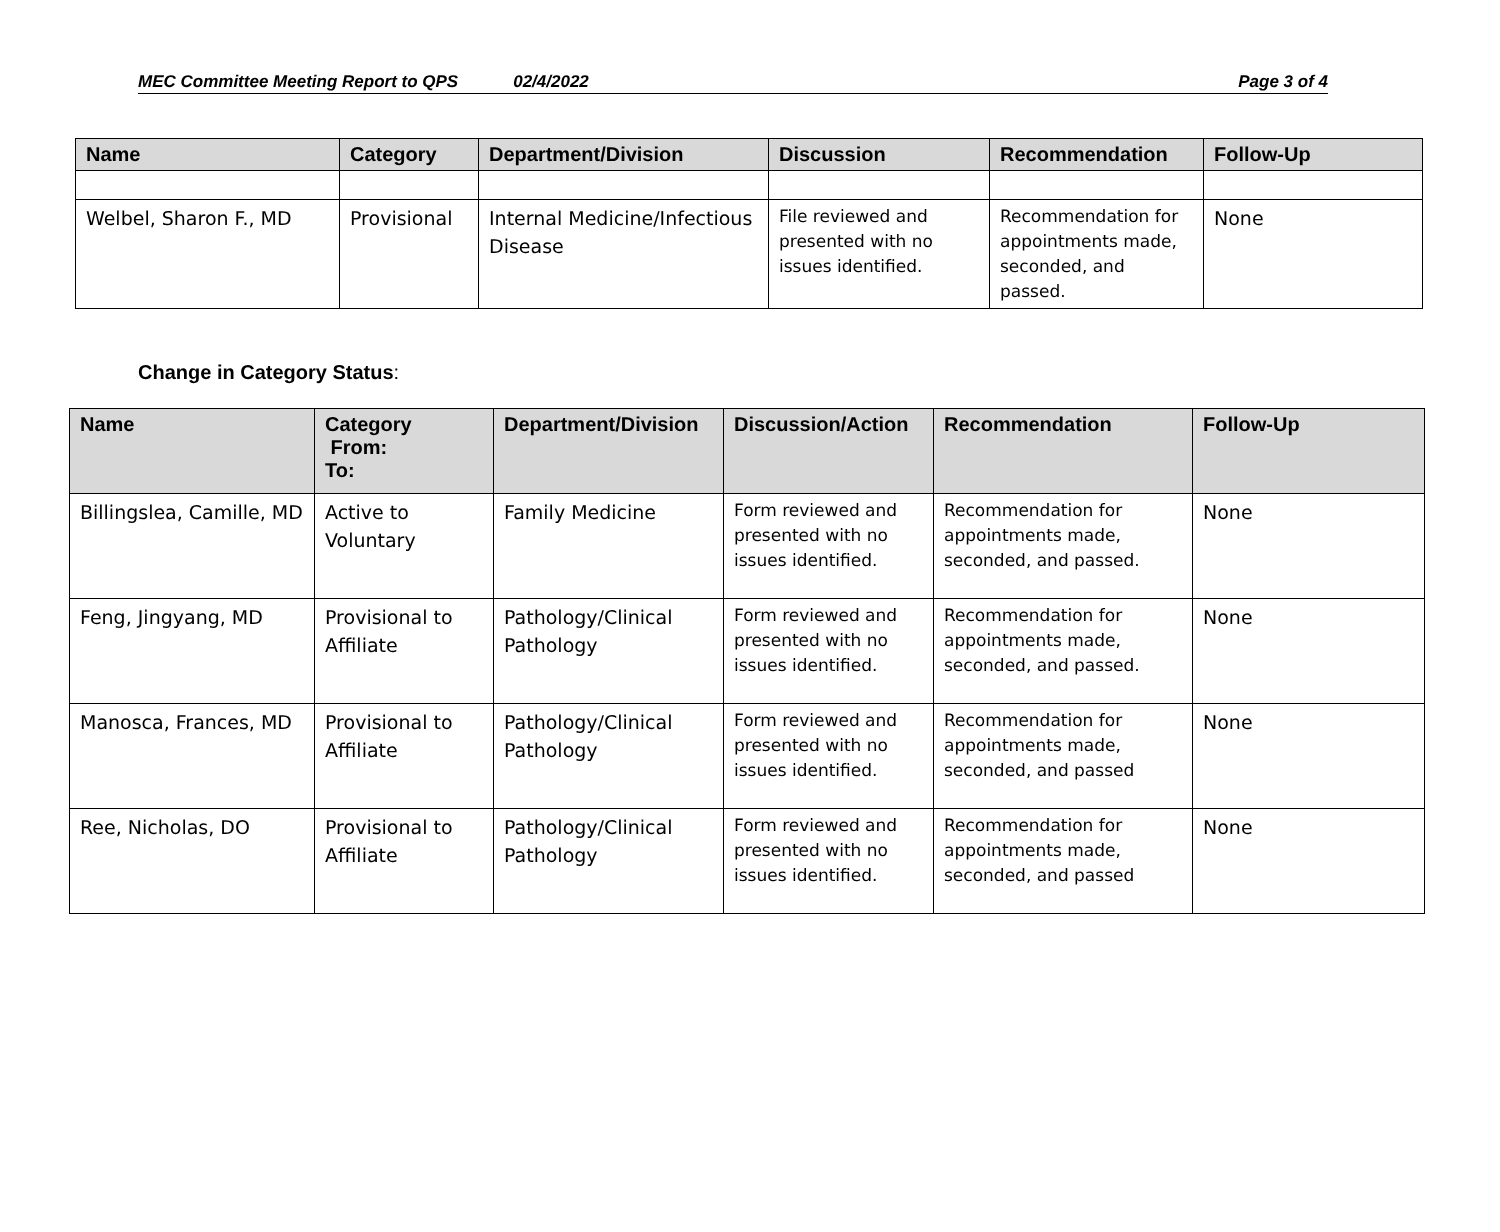MEC Committee Meeting Report to QPS 02/4/2022 Page 3 of 4
| Name | Category | Department/Division | Discussion | Recommendation | Follow-Up |
| --- | --- | --- | --- | --- | --- |
| Welbel, Sharon F., MD | Provisional | Internal Medicine/Infectious Disease | File reviewed and presented with no issues identified. | Recommendation for appointments made, seconded, and passed. | None |
Change in Category Status:
| Name | Category From: To: | Department/Division | Discussion/Action | Recommendation | Follow-Up |
| --- | --- | --- | --- | --- | --- |
| Billingslea, Camille, MD | Active to Voluntary | Family Medicine | Form reviewed and presented with no issues identified. | Recommendation for appointments made, seconded, and passed. | None |
| Feng, Jingyang, MD | Provisional to Affiliate | Pathology/Clinical Pathology | Form reviewed and presented with no issues identified. | Recommendation for appointments made, seconded, and passed. | None |
| Manosca, Frances, MD | Provisional to Affiliate | Pathology/Clinical Pathology | Form reviewed and presented with no issues identified. | Recommendation for appointments made, seconded, and passed | None |
| Ree, Nicholas, DO | Provisional to Affiliate | Pathology/Clinical Pathology | Form reviewed and presented with no issues identified. | Recommendation for appointments made, seconded, and passed | None |